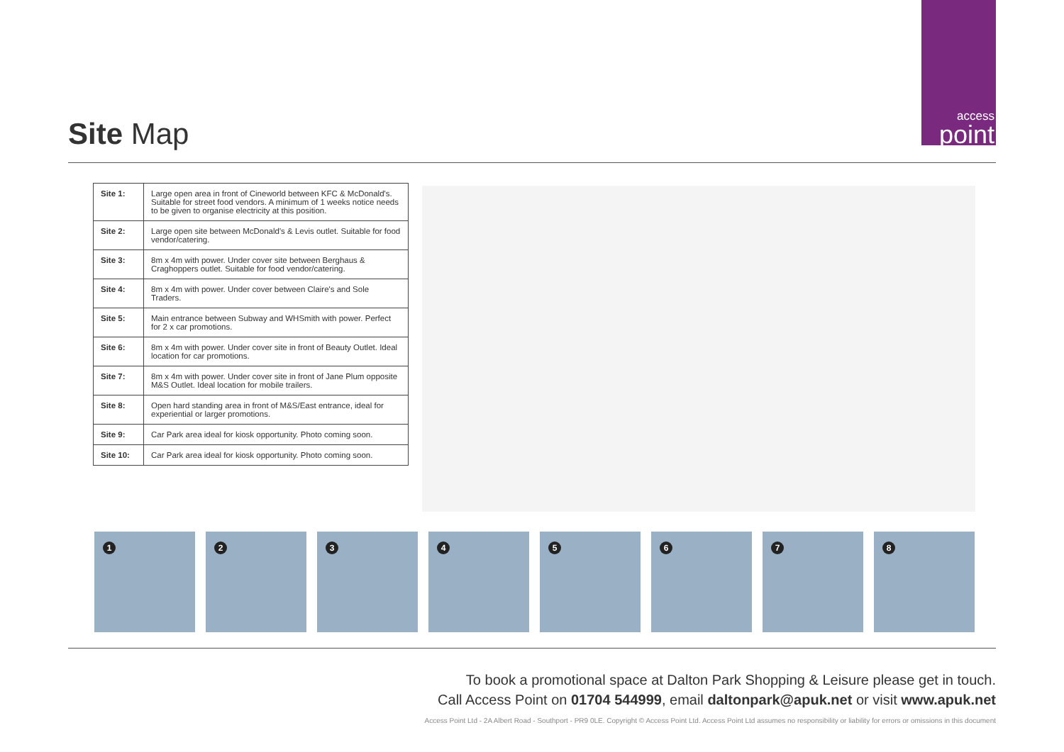access
point
Site Map
| Site 1: | Large open area in front of Cineworld between KFC & McDonald's. Suitable for street food vendors. A minimum of 1 weeks notice needs to be given to organise electricity at this position. |
| Site 2: | Large open site between McDonald's & Levis outlet. Suitable for food vendor/catering. |
| Site 3: | 8m x 4m with power. Under cover site between Berghaus & Craghoppers outlet. Suitable for food vendor/catering. |
| Site 4: | 8m x 4m with power. Under cover between Claire's and Sole Traders. |
| Site 5: | Main entrance between Subway and WHSmith with power. Perfect for 2 x car promotions. |
| Site 6: | 8m x 4m with power. Under cover site in front of Beauty Outlet. Ideal location for car promotions. |
| Site 7: | 8m x 4m with power. Under cover site in front of Jane Plum opposite M&S Outlet. Ideal location for mobile trailers. |
| Site 8: | Open hard standing area in front of M&S/East entrance, ideal for experiential or larger promotions. |
| Site 9: | Car Park area ideal for kiosk opportunity. Photo coming soon. |
| Site 10: | Car Park area ideal for kiosk opportunity. Photo coming soon. |
1
2
3
4
5
6
7
8
To book a promotional space at Dalton Park Shopping & Leisure please get in touch.
Call Access Point on 01704 544999, email daltonpark@apuk.net or visit www.apuk.net
Access Point Ltd - 2A Albert Road - Southport - PR9 0LE. Copyright © Access Point Ltd. Access Point Ltd assumes no responsibility or liability for errors or omissions in this document